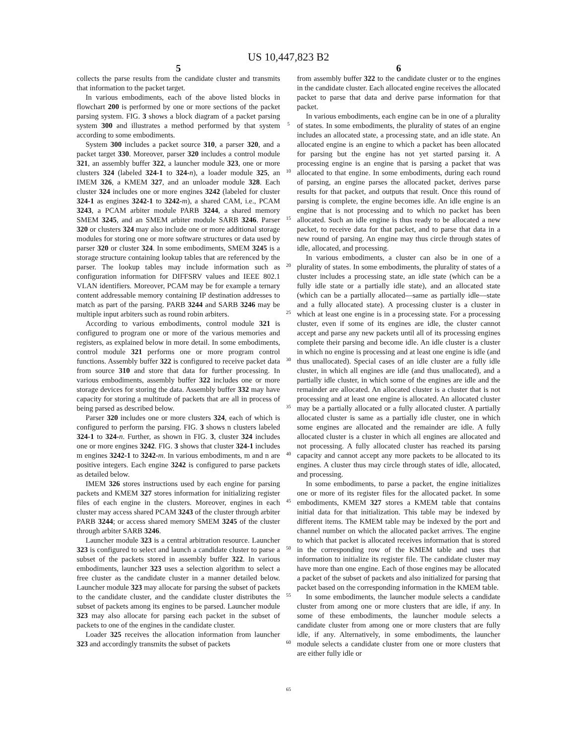US 10,447,823 B2
5
collects the parse results from the candidate cluster and transmits that information to the packet target.
In various embodiments, each of the above listed blocks in flowchart 200 is performed by one or more sections of the packet parsing system. FIG. 3 shows a block diagram of a packet parsing system 300 and illustrates a method performed by that system according to some embodiments.
System 300 includes a packet source 310, a parser 320, and a packet target 330. Moreover, parser 320 includes a control module 321, an assembly buffer 322, a launcher module 323, one or more clusters 324 (labeled 324-1 to 324-n), a loader module 325, an IMEM 326, a KMEM 327, and an unloader module 328. Each cluster 324 includes one or more engines 3242 (labeled for cluster 324-1 as engines 3242-1 to 3242-m), a shared CAM, i.e., PCAM 3243, a PCAM arbiter module PARB 3244, a shared memory SMEM 3245, and an SMEM arbiter module SARB 3246. Parser 320 or clusters 324 may also include one or more additional storage modules for storing one or more software structures or data used by parser 320 or cluster 324. In some embodiments, SMEM 3245 is a storage structure containing lookup tables that are referenced by the parser. The lookup tables may include information such as configuration information for DIFFSRV values and IEEE 802.1 VLAN identifiers. Moreover, PCAM may be for example a ternary content addressable memory containing IP destination addresses to match as part of the parsing. PARB 3244 and SARB 3246 may be multiple input arbiters such as round robin arbiters.
According to various embodiments, control module 321 is configured to program one or more of the various memories and registers, as explained below in more detail. In some embodiments, control module 321 performs one or more program control functions. Assembly buffer 322 is configured to receive packet data from source 310 and store that data for further processing. In various embodiments, assembly buffer 322 includes one or more storage devices for storing the data. Assembly buffer 332 may have capacity for storing a multitude of packets that are all in process of being parsed as described below.
Parser 320 includes one or more clusters 324, each of which is configured to perform the parsing. FIG. 3 shows n clusters labeled 324-1 to 324-n. Further, as shown in FIG. 3, cluster 324 includes one or more engines 3242. FIG. 3 shows that cluster 324-1 includes m engines 3242-1 to 3242-m. In various embodiments, m and n are positive integers. Each engine 3242 is configured to parse packets as detailed below.
IMEM 326 stores instructions used by each engine for parsing packets and KMEM 327 stores information for initializing register files of each engine in the clusters. Moreover, engines in each cluster may access shared PCAM 3243 of the cluster through arbiter PARB 3244; or access shared memory SMEM 3245 of the cluster through arbiter SARB 3246.
Launcher module 323 is a central arbitration resource. Launcher 323 is configured to select and launch a candidate cluster to parse a subset of the packets stored in assembly buffer 322. In various embodiments, launcher 323 uses a selection algorithm to select a free cluster as the candidate cluster in a manner detailed below. Launcher module 323 may allocate for parsing the subset of packets to the candidate cluster, and the candidate cluster distributes the subset of packets among its engines to be parsed. Launcher module 323 may also allocate for parsing each packet in the subset of packets to one of the engines in the candidate cluster.
Loader 325 receives the allocation information from launcher 323 and accordingly transmits the subset of packets
5
10
15
20
25
30
35
40
45
50
55
60
65
6
from assembly buffer 322 to the candidate cluster or to the engines in the candidate cluster. Each allocated engine receives the allocated packet to parse that data and derive parse information for that packet.
In various embodiments, each engine can be in one of a plurality of states. In some embodiments, the plurality of states of an engine includes an allocated state, a processing state, and an idle state. An allocated engine is an engine to which a packet has been allocated for parsing but the engine has not yet started parsing it. A processing engine is an engine that is parsing a packet that was allocated to that engine. In some embodiments, during each round of parsing, an engine parses the allocated packet, derives parse results for that packet, and outputs that result. Once this round of parsing is complete, the engine becomes idle. An idle engine is an engine that is not processing and to which no packet has been allocated. Such an idle engine is thus ready to be allocated a new packet, to receive data for that packet, and to parse that data in a new round of parsing. An engine may thus circle through states of idle, allocated, and processing.
In various embodiments, a cluster can also be in one of a plurality of states. In some embodiments, the plurality of states of a cluster includes a processing state, an idle state (which can be a fully idle state or a partially idle state), and an allocated state (which can be a partially allocated—same as partially idle—state and a fully allocated state). A processing cluster is a cluster in which at least one engine is in a processing state. For a processing cluster, even if some of its engines are idle, the cluster cannot accept and parse any new packets until all of its processing engines complete their parsing and become idle. An idle cluster is a cluster in which no engine is processing and at least one engine is idle (and thus unallocated). Special cases of an idle cluster are a fully idle cluster, in which all engines are idle (and thus unallocated), and a partially idle cluster, in which some of the engines are idle and the remainder are allocated. An allocated cluster is a cluster that is not processing and at least one engine is allocated. An allocated cluster may be a partially allocated or a fully allocated cluster. A partially allocated cluster is same as a partially idle cluster, one in which some engines are allocated and the remainder are idle. A fully allocated cluster is a cluster in which all engines are allocated and not processing. A fully allocated cluster has reached its parsing capacity and cannot accept any more packets to be allocated to its engines. A cluster thus may circle through states of idle, allocated, and processing.
In some embodiments, to parse a packet, the engine initializes one or more of its register files for the allocated packet. In some embodiments, KMEM 327 stores a KMEM table that contains initial data for that initialization. This table may be indexed by different items. The KMEM table may be indexed by the port and channel number on which the allocated packet arrives. The engine to which that packet is allocated receives information that is stored in the corresponding row of the KMEM table and uses that information to initialize its register file. The candidate cluster may have more than one engine. Each of those engines may be allocated a packet of the subset of packets and also initialized for parsing that packet based on the corresponding information in the KMEM table.
In some embodiments, the launcher module selects a candidate cluster from among one or more clusters that are idle, if any. In some of these embodiments, the launcher module selects a candidate cluster from among one or more clusters that are fully idle, if any. Alternatively, in some embodiments, the launcher module selects a candidate cluster from one or more clusters that are either fully idle or